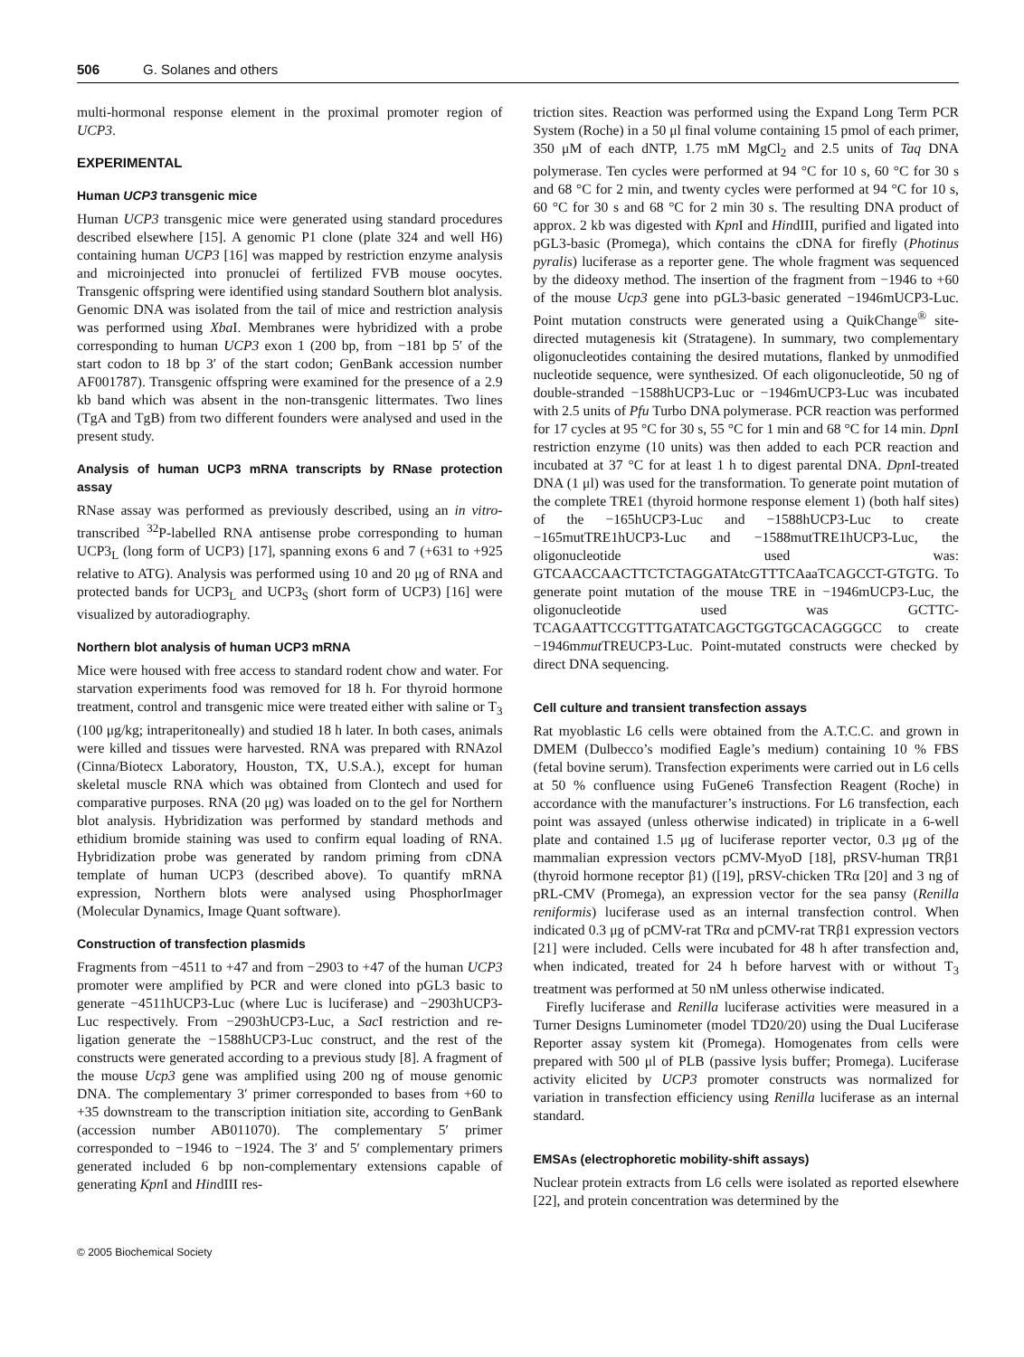506 G. Solanes and others
multi-hormonal response element in the proximal promoter region of UCP3.
EXPERIMENTAL
Human UCP3 transgenic mice
Human UCP3 transgenic mice were generated using standard procedures described elsewhere [15]. A genomic P1 clone (plate 324 and well H6) containing human UCP3 [16] was mapped by restriction enzyme analysis and microinjected into pronuclei of fertilized FVB mouse oocytes. Transgenic offspring were identified using standard Southern blot analysis. Genomic DNA was isolated from the tail of mice and restriction analysis was performed using Xba I. Membranes were hybridized with a probe corresponding to human UCP3 exon 1 (200 bp, from −181 bp 5′ of the start codon to 18 bp 3′ of the start codon; GenBank accession number AF001787). Transgenic offspring were examined for the presence of a 2.9 kb band which was absent in the non-transgenic littermates. Two lines (TgA and TgB) from two different founders were analysed and used in the present study.
Analysis of human UCP3 mRNA transcripts by RNase protection assay
RNase assay was performed as previously described, using an in vitro-transcribed <sup>32</sup>P-labelled RNA antisense probe corresponding to human UCP3<sub>L</sub> (long form of UCP3) [17], spanning exons 6 and 7 (+631 to +925 relative to ATG). Analysis was performed using 10 and 20 μg of RNA and protected bands for UCP3<sub>L</sub> and UCP3<sub>S</sub> (short form of UCP3) [16] were visualized by autoradiography.
Northern blot analysis of human UCP3 mRNA
Mice were housed with free access to standard rodent chow and water. For starvation experiments food was removed for 18 h. For thyroid hormone treatment, control and transgenic mice were treated either with saline or T<sub>3</sub> (100 μg/kg; intraperitoneally) and studied 18 h later. In both cases, animals were killed and tissues were harvested. RNA was prepared with RNAzol (Cinna/Biotecx Laboratory, Houston, TX, U.S.A.), except for human skeletal muscle RNA which was obtained from Clontech and used for comparative purposes. RNA (20 μg) was loaded on to the gel for Northern blot analysis. Hybridization was performed by standard methods and ethidium bromide staining was used to confirm equal loading of RNA. Hybridization probe was generated by random priming from cDNA template of human UCP3 (described above). To quantify mRNA expression, Northern blots were analysed using PhosphorImager (Molecular Dynamics, Image Quant software).
Construction of transfection plasmids
Fragments from −4511 to +47 and from −2903 to +47 of the human UCP3 promoter were amplified by PCR and were cloned into pGL3 basic to generate −4511hUCP3-Luc (where Luc is luciferase) and −2903hUCP3-Luc respectively. From −2903hUCP3-Luc, a Sac I restriction and re-ligation generate the −1588hUCP3-Luc construct, and the rest of the constructs were generated according to a previous study [8]. A fragment of the mouse Ucp3 gene was amplified using 200 ng of mouse genomic DNA. The complementary 3′ primer corresponded to bases from +60 to +35 downstream to the transcription initiation site, according to GenBank (accession number AB011070). The complementary 5′ primer corresponded to −1946 to −1924. The 3′ and 5′ complementary primers generated included 6 bp non-complementary extensions capable of generating Kpn I and HindIII res-
triction sites. Reaction was performed using the Expand Long Term PCR System (Roche) in a 50 μl final volume containing 15 pmol of each primer, 350 μM of each dNTP, 1.75 mM MgCl<sub>2</sub> and 2.5 units of Taq DNA polymerase. Ten cycles were performed at 94 °C for 10 s, 60 °C for 30 s and 68 °C for 2 min, and twenty cycles were performed at 94 °C for 10 s, 60 °C for 30 s and 68 °C for 2 min 30 s. The resulting DNA product of approx. 2 kb was digested with Kpn I and HindIII, purified and ligated into pGL3-basic (Promega), which contains the cDNA for firefly (Photinus pyralis) luciferase as a reporter gene. The whole fragment was sequenced by the dideoxy method. The insertion of the fragment from −1946 to +60 of the mouse Ucp3 gene into pGL3-basic generated −1946mUCP3-Luc. Point mutation constructs were generated using a QuikChange<sup>®</sup> site-directed mutagenesis kit (Stratagene). In summary, two complementary oligonucleotides containing the desired mutations, flanked by unmodified nucleotide sequence, were synthesized. Of each oligonucleotide, 50 ng of double-stranded −1588hUCP3-Luc or −1946mUCP3-Luc was incubated with 2.5 units of Pfu Turbo DNA polymerase. PCR reaction was performed for 17 cycles at 95 °C for 30 s, 55 °C for 1 min and 68 °C for 14 min. Dpn I restriction enzyme (10 units) was then added to each PCR reaction and incubated at 37 °C for at least 1 h to digest parental DNA. Dpn I-treated DNA (1 μl) was used for the transformation. To generate point mutation of the complete TRE1 (thyroid hormone response element 1) (both half sites) of the −165hUCP3-Luc and −1588hUCP3-Luc to create −165mutTRE1hUCP3-Luc and −1588mutTRE1hUCP3-Luc, the oligonucleotide used was: GTCAACCAACTTCTCTAGGATAtcGTTTCAaaTCAGCCT-GTGTG. To generate point mutation of the mouse TRE in −1946mUCP3-Luc, the oligonucleotide used was GCTTC-TCAGAATTCCGTTTGATATCAGCTGGTGCACAGGGCC to create −1946mmut TREUCP3-Luc. Point-mutated constructs were checked by direct DNA sequencing.
Cell culture and transient transfection assays
Rat myoblastic L6 cells were obtained from the A.T.C.C. and grown in DMEM (Dulbecco’s modified Eagle’s medium) containing 10 % FBS (fetal bovine serum). Transfection experiments were carried out in L6 cells at 50 % confluence using FuGene6 Transfection Reagent (Roche) in accordance with the manufacturer’s instructions. For L6 transfection, each point was assayed (unless otherwise indicated) in triplicate in a 6-well plate and contained 1.5 μg of luciferase reporter vector, 0.3 μg of the mammalian expression vectors pCMV-MyoD [18], pRSV-human TRβ1 (thyroid hormone receptor β1) ([19], pRSV-chicken TRα [20] and 3 ng of pRL-CMV (Promega), an expression vector for the sea pansy (Renilla reniformis) luciferase used as an internal transfection control. When indicated 0.3 μg of pCMV-rat TRα and pCMV-rat TRβ1 expression vectors [21] were included. Cells were incubated for 48 h after transfection and, when indicated, treated for 24 h before harvest with or without T<sub>3</sub> treatment was performed at 50 nM unless otherwise indicated.
Firefly luciferase and Renilla luciferase activities were measured in a Turner Designs Luminometer (model TD20/20) using the Dual Luciferase Reporter assay system kit (Promega). Homogenates from cells were prepared with 500 μl of PLB (passive lysis buffer; Promega). Luciferase activity elicited by UCP3 promoter constructs was normalized for variation in transfection efficiency using Renilla luciferase as an internal standard.
EMSAs (electrophoretic mobility-shift assays)
Nuclear protein extracts from L6 cells were isolated as reported elsewhere [22], and protein concentration was determined by the
© 2005 Biochemical Society